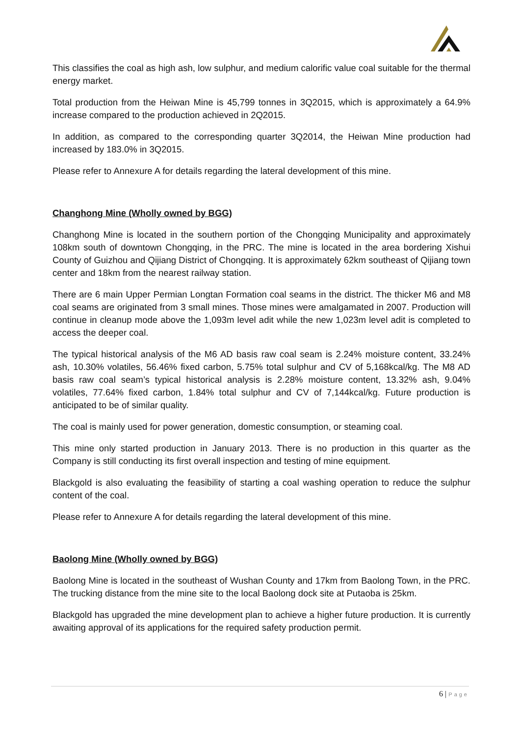This classifies the coal as high ash, low sulphur, and medium calorific value coal suitable for the thermal energy market.
Total production from the Heiwan Mine is 45,799 tonnes in 3Q2015, which is approximately a 64.9% increase compared to the production achieved in 2Q2015.
In addition, as compared to the corresponding quarter 3Q2014, the Heiwan Mine production had increased by 183.0% in 3Q2015.
Please refer to Annexure A for details regarding the lateral development of this mine.
Changhong Mine (Wholly owned by BGG)
Changhong Mine is located in the southern portion of the Chongqing Municipality and approximately 108km south of downtown Chongqing, in the PRC. The mine is located in the area bordering Xishui County of Guizhou and Qijiang District of Chongqing. It is approximately 62km southeast of Qijiang town center and 18km from the nearest railway station.
There are 6 main Upper Permian Longtan Formation coal seams in the district. The thicker M6 and M8 coal seams are originated from 3 small mines. Those mines were amalgamated in 2007. Production will continue in cleanup mode above the 1,093m level adit while the new 1,023m level adit is completed to access the deeper coal.
The typical historical analysis of the M6 AD basis raw coal seam is 2.24% moisture content, 33.24% ash, 10.30% volatiles, 56.46% fixed carbon, 5.75% total sulphur and CV of 5,168kcal/kg. The M8 AD basis raw coal seam’s typical historical analysis is 2.28% moisture content, 13.32% ash, 9.04% volatiles, 77.64% fixed carbon, 1.84% total sulphur and CV of 7,144kcal/kg. Future production is anticipated to be of similar quality.
The coal is mainly used for power generation, domestic consumption, or steaming coal.
This mine only started production in January 2013. There is no production in this quarter as the Company is still conducting its first overall inspection and testing of mine equipment.
Blackgold is also evaluating the feasibility of starting a coal washing operation to reduce the sulphur content of the coal.
Please refer to Annexure A for details regarding the lateral development of this mine.
Baolong Mine (Wholly owned by BGG)
Baolong Mine is located in the southeast of Wushan County and 17km from Baolong Town, in the PRC. The trucking distance from the mine site to the local Baolong dock site at Putaoba is 25km.
Blackgold has upgraded the mine development plan to achieve a higher future production. It is currently awaiting approval of its applications for the required safety production permit.
6 | Page